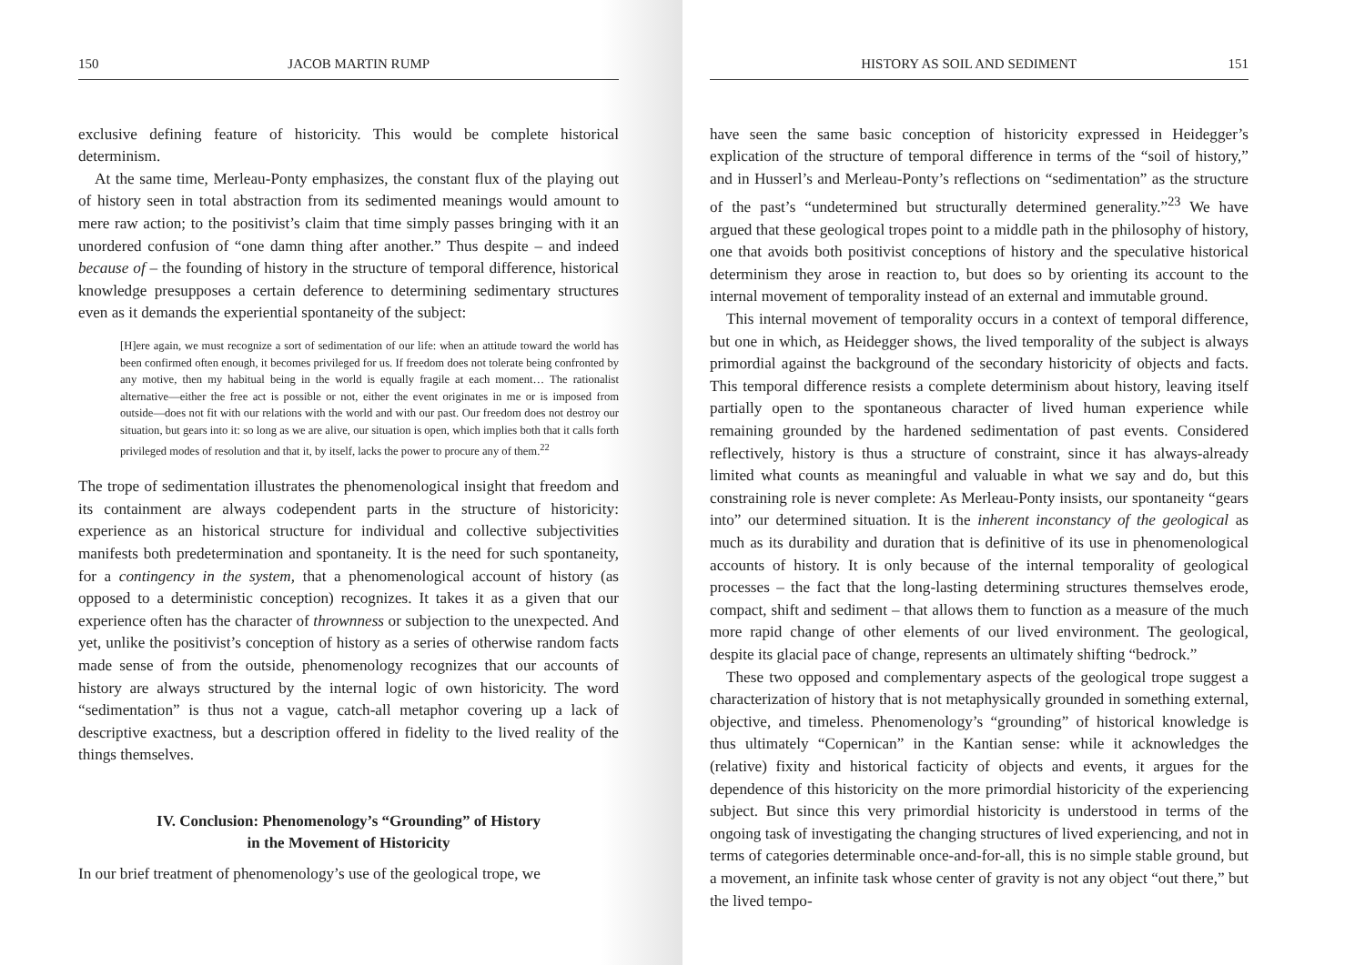150 JACOB MARTIN RUMP
exclusive defining feature of historicity. This would be complete historical determinism.
At the same time, Merleau-Ponty emphasizes, the constant flux of the playing out of history seen in total abstraction from its sedimented meanings would amount to mere raw action; to the positivist’s claim that time simply passes bringing with it an unordered confusion of “one damn thing after another.” Thus despite – and indeed because of – the founding of history in the structure of temporal difference, historical knowledge presupposes a certain deference to determining sedimentary structures even as it demands the experiential spontaneity of the subject:
[H]ere again, we must recognize a sort of sedimentation of our life: when an attitude toward the world has been confirmed often enough, it becomes privileged for us. If freedom does not tolerate being confronted by any motive, then my habitual being in the world is equally fragile at each moment… The rationalist alternative—either the free act is possible or not, either the event originates in me or is imposed from outside—does not fit with our relations with the world and with our past. Our freedom does not destroy our situation, but gears into it: so long as we are alive, our situation is open, which implies both that it calls forth privileged modes of resolution and that it, by itself, lacks the power to procure any of them.<sup>22</sup>
The trope of sedimentation illustrates the phenomenological insight that freedom and its containment are always codependent parts in the structure of historicity: experience as an historical structure for individual and collective subjectivities manifests both predetermination and spontaneity. It is the need for such spontaneity, for a contingency in the system, that a phenomenological account of history (as opposed to a deterministic conception) recognizes. It takes it as a given that our experience often has the character of thrownness or subjection to the unexpected. And yet, unlike the positivist’s conception of history as a series of otherwise random facts made sense of from the outside, phenomenology recognizes that our accounts of history are always structured by the internal logic of own historicity. The word “sedimentation” is thus not a vague, catch-all metaphor covering up a lack of descriptive exactness, but a description offered in fidelity to the lived reality of the things themselves.
IV. Conclusion: Phenomenology’s “Grounding” of History
in the Movement of Historicity
In our brief treatment of phenomenology’s use of the geological trope, we
HISTORY AS SOIL AND SEDIMENT 151
have seen the same basic conception of historicity expressed in Heidegger’s explication of the structure of temporal difference in terms of the “soil of history,” and in Husserl’s and Merleau-Ponty’s reflections on “sedimentation” as the structure of the past’s “undetermined but structurally determined generality.”<sup>23</sup> We have argued that these geological tropes point to a middle path in the philosophy of history, one that avoids both positivist conceptions of history and the speculative historical determinism they arose in reaction to, but does so by orienting its account to the internal movement of temporality instead of an external and immutable ground.
This internal movement of temporality occurs in a context of temporal difference, but one in which, as Heidegger shows, the lived temporality of the subject is always primordial against the background of the secondary historicity of objects and facts. This temporal difference resists a complete determinism about history, leaving itself partially open to the spontaneous character of lived human experience while remaining grounded by the hardened sedimentation of past events. Considered reflectively, history is thus a structure of constraint, since it has always-already limited what counts as meaningful and valuable in what we say and do, but this constraining role is never complete: As Merleau-Ponty insists, our spontaneity “gears into” our determined situation. It is the inherent inconstancy of the geological as much as its durability and duration that is definitive of its use in phenomenological accounts of history. It is only because of the internal temporality of geological processes – the fact that the long-lasting determining structures themselves erode, compact, shift and sediment – that allows them to function as a measure of the much more rapid change of other elements of our lived environment. The geological, despite its glacial pace of change, represents an ultimately shifting “bedrock.”
These two opposed and complementary aspects of the geological trope suggest a characterization of history that is not metaphysically grounded in something external, objective, and timeless. Phenomenology’s “grounding” of historical knowledge is thus ultimately “Copernican” in the Kantian sense: while it acknowledges the (relative) fixity and historical facticity of objects and events, it argues for the dependence of this historicity on the more primordial historicity of the experiencing subject. But since this very primordial historicity is understood in terms of the ongoing task of investigating the changing structures of lived experiencing, and not in terms of categories determinable once-and-for-all, this is no simple stable ground, but a movement, an infinite task whose center of gravity is not any object “out there,” but the lived tempo-